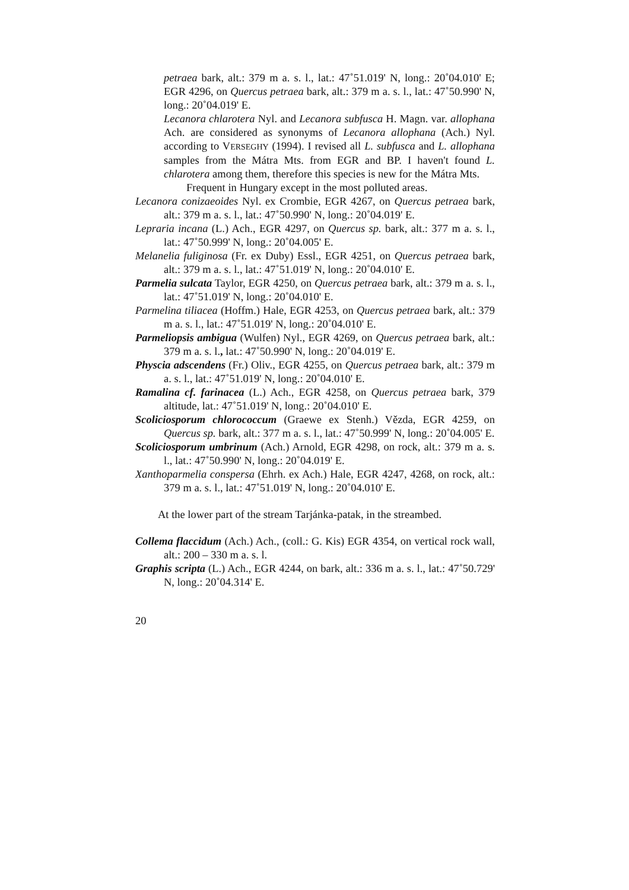petraea bark, alt.: 379 m a. s. l., lat.: 47˚51.019' N, long.: 20˚04.010' E; EGR 4296, on Quercus petraea bark, alt.: 379 m a. s. l., lat.: 47˚50.990' N, long.: 20˚04.019' E.
Lecanora chlarotera Nyl. and Lecanora subfusca H. Magn. var. allophana Ach. are considered as synonyms of Lecanora allophana (Ach.) Nyl. according to VERSEGHY (1994). I revised all L. subfusca and L. allophana samples from the Mátra Mts. from EGR and BP. I haven't found L. chlarotera among them, therefore this species is new for the Mátra Mts.
Frequent in Hungary except in the most polluted areas.
Lecanora conizaeoides Nyl. ex Crombie, EGR 4267, on Quercus petraea bark, alt.: 379 m a. s. l., lat.: 47˚50.990' N, long.: 20˚04.019' E.
Lepraria incana (L.) Ach., EGR 4297, on Quercus sp. bark, alt.: 377 m a. s. l., lat.: 47˚50.999' N, long.: 20˚04.005' E.
Melanelia fuliginosa (Fr. ex Duby) Essl., EGR 4251, on Quercus petraea bark, alt.: 379 m a. s. l., lat.: 47˚51.019' N, long.: 20˚04.010' E.
Parmelia sulcata Taylor, EGR 4250, on Quercus petraea bark, alt.: 379 m a. s. l., lat.: 47˚51.019' N, long.: 20˚04.010' E.
Parmelina tiliacea (Hoffm.) Hale, EGR 4253, on Quercus petraea bark, alt.: 379 m a. s. l., lat.: 47˚51.019' N, long.: 20˚04.010' E.
Parmeliopsis ambigua (Wulfen) Nyl., EGR 4269, on Quercus petraea bark, alt.: 379 m a. s. l., lat.: 47˚50.990' N, long.: 20˚04.019' E.
Physcia adscendens (Fr.) Oliv., EGR 4255, on Quercus petraea bark, alt.: 379 m a. s. l., lat.: 47˚51.019' N, long.: 20˚04.010' E.
Ramalina cf. farinacea (L.) Ach., EGR 4258, on Quercus petraea bark, 379 altitude, lat.: 47˚51.019' N, long.: 20˚04.010' E.
Scoliciosporum chlorococcum (Graewe ex Stenh.) Vězda, EGR 4259, on Quercus sp. bark, alt.: 377 m a. s. l., lat.: 47˚50.999' N, long.: 20˚04.005' E.
Scoliciosporum umbrinum (Ach.) Arnold, EGR 4298, on rock, alt.: 379 m a. s. l., lat.: 47˚50.990' N, long.: 20˚04.019' E.
Xanthoparmelia conspersa (Ehrh. ex Ach.) Hale, EGR 4247, 4268, on rock, alt.: 379 m a. s. l., lat.: 47˚51.019' N, long.: 20˚04.010' E.
At the lower part of the stream Tarjánka-patak, in the streambed.
Collema flaccidum (Ach.) Ach., (coll.: G. Kis) EGR 4354, on vertical rock wall, alt.: 200 – 330 m a. s. l.
Graphis scripta (L.) Ach., EGR 4244, on bark, alt.: 336 m a. s. l., lat.: 47˚50.729' N, long.: 20˚04.314' E.
20